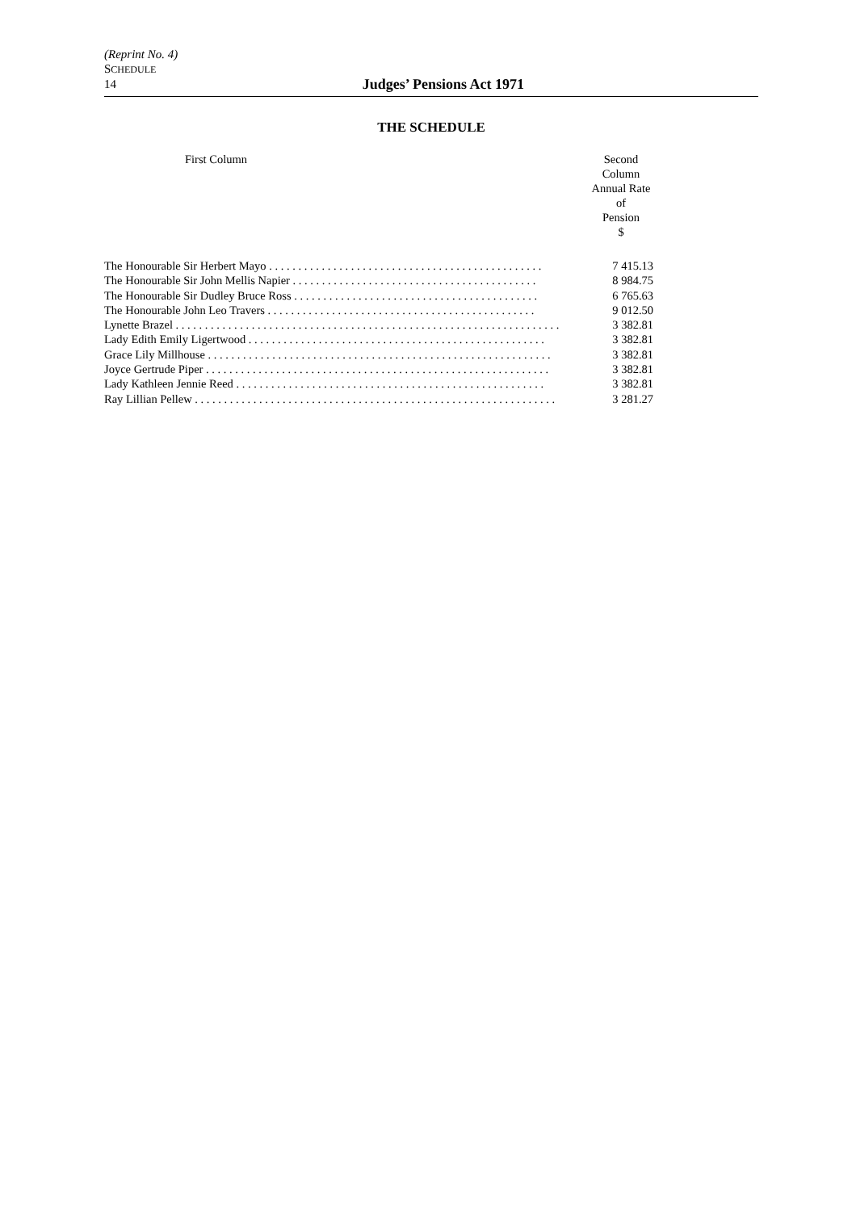(Reprint No. 4)
SCHEDULE
14 Judges’ Pensions Act 1971
THE SCHEDULE
| First Column | Second Column Annual Rate of Pension $ |
| --- | --- |
| The Honourable Sir Herbert Mayo . . . . . . . . . . . . . . . . . . . . . . . . . . . . . . . . . . . . . . . . . . . . . . . | 7 415.13 |
| The Honourable Sir John Mellis Napier . . . . . . . . . . . . . . . . . . . . . . . . . . . . . . . . . . . . . . . . . . | 8 984.75 |
| The Honourable Sir Dudley Bruce Ross . . . . . . . . . . . . . . . . . . . . . . . . . . . . . . . . . . . . . . . . . . | 6 765.63 |
| The Honourable John Leo Travers . . . . . . . . . . . . . . . . . . . . . . . . . . . . . . . . . . . . . . . . . . . . . . | 9 012.50 |
| Lynette Brazel . . . . . . . . . . . . . . . . . . . . . . . . . . . . . . . . . . . . . . . . . . . . . . . . . . . . . . . . . . . . . . . . . . | 3 382.81 |
| Lady Edith Emily Ligertwood . . . . . . . . . . . . . . . . . . . . . . . . . . . . . . . . . . . . . . . . . . . . . . . . . . . | 3 382.81 |
| Grace Lily Millhouse . . . . . . . . . . . . . . . . . . . . . . . . . . . . . . . . . . . . . . . . . . . . . . . . . . . . . . . . . . . | 3 382.81 |
| Joyce Gertrude Piper . . . . . . . . . . . . . . . . . . . . . . . . . . . . . . . . . . . . . . . . . . . . . . . . . . . . . . . . . . . | 3 382.81 |
| Lady Kathleen Jennie Reed . . . . . . . . . . . . . . . . . . . . . . . . . . . . . . . . . . . . . . . . . . . . . . . . . . . . . | 3 382.81 |
| Ray Lillian Pellew . . . . . . . . . . . . . . . . . . . . . . . . . . . . . . . . . . . . . . . . . . . . . . . . . . . . . . . . . . . . . . | 3 281.27 |